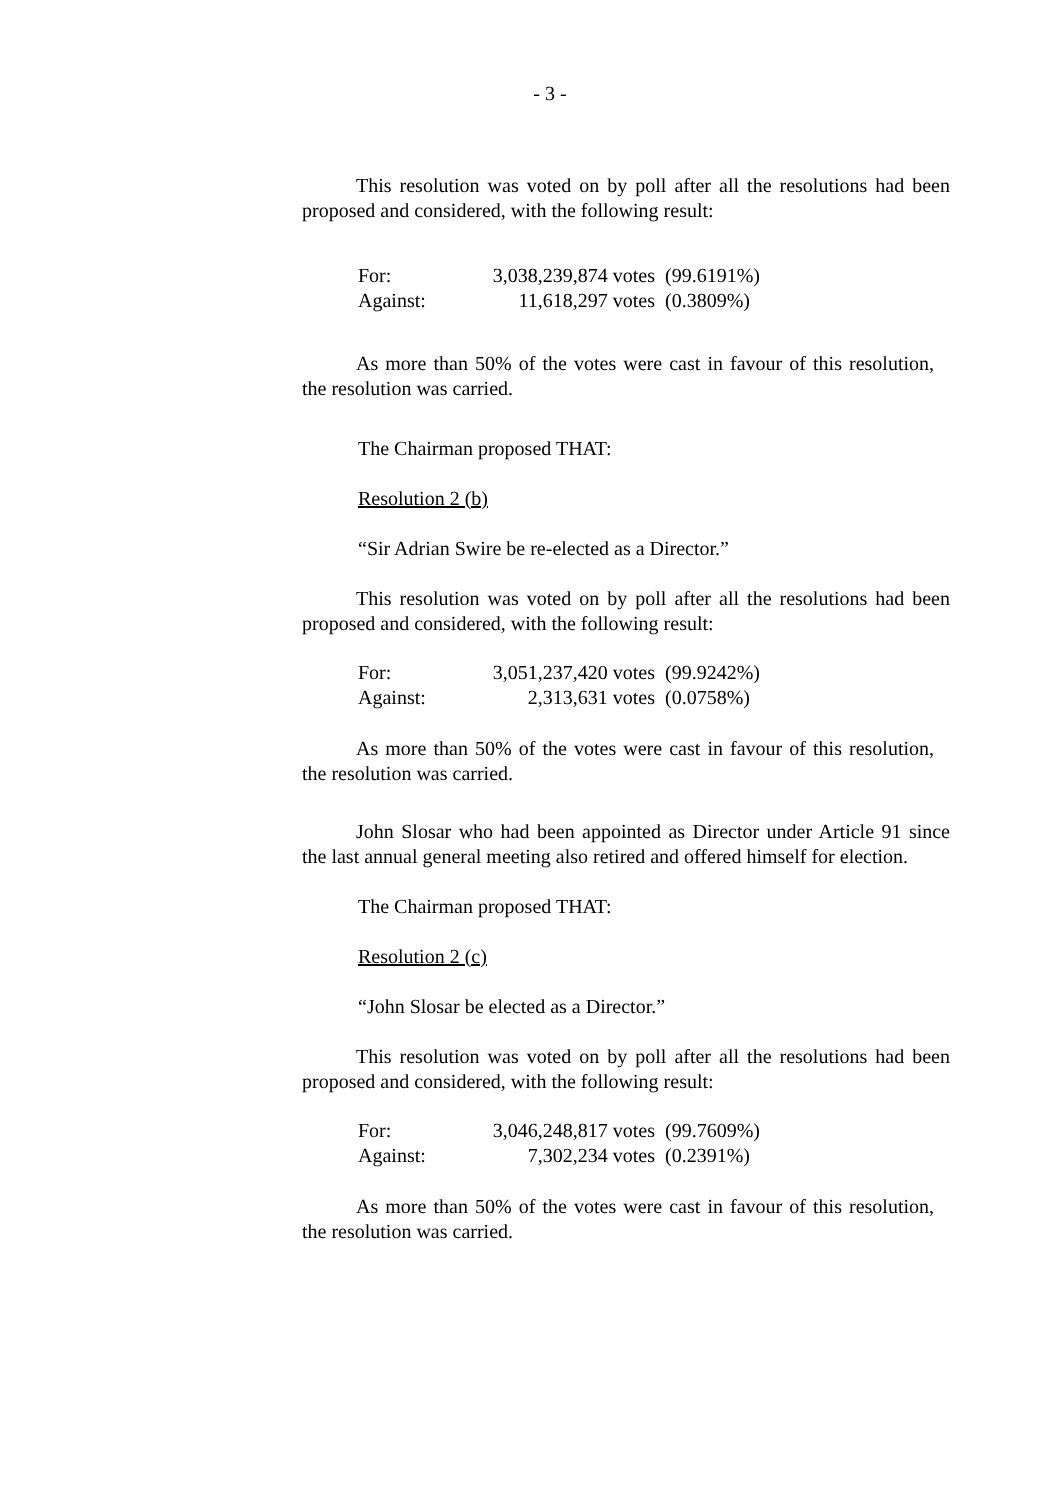- 3 -
This resolution was voted on by poll after all the resolutions had been proposed and considered, with the following result:
| For: | 3,038,239,874 votes | (99.6191%) |
| Against: | 11,618,297 votes | (0.3809%) |
As more than 50% of the votes were cast in favour of this resolution, the resolution was carried.
The Chairman proposed THAT:
Resolution 2 (b)
“Sir Adrian Swire be re-elected as a Director.”
This resolution was voted on by poll after all the resolutions had been proposed and considered, with the following result:
| For: | 3,051,237,420 votes | (99.9242%) |
| Against: | 2,313,631 votes | (0.0758%) |
As more than 50% of the votes were cast in favour of this resolution, the resolution was carried.
John Slosar who had been appointed as Director under Article 91 since the last annual general meeting also retired and offered himself for election.
The Chairman proposed THAT:
Resolution 2 (c)
“John Slosar be elected as a Director.”
This resolution was voted on by poll after all the resolutions had been proposed and considered, with the following result:
| For: | 3,046,248,817 votes | (99.7609%) |
| Against: | 7,302,234 votes | (0.2391%) |
As more than 50% of the votes were cast in favour of this resolution, the resolution was carried.